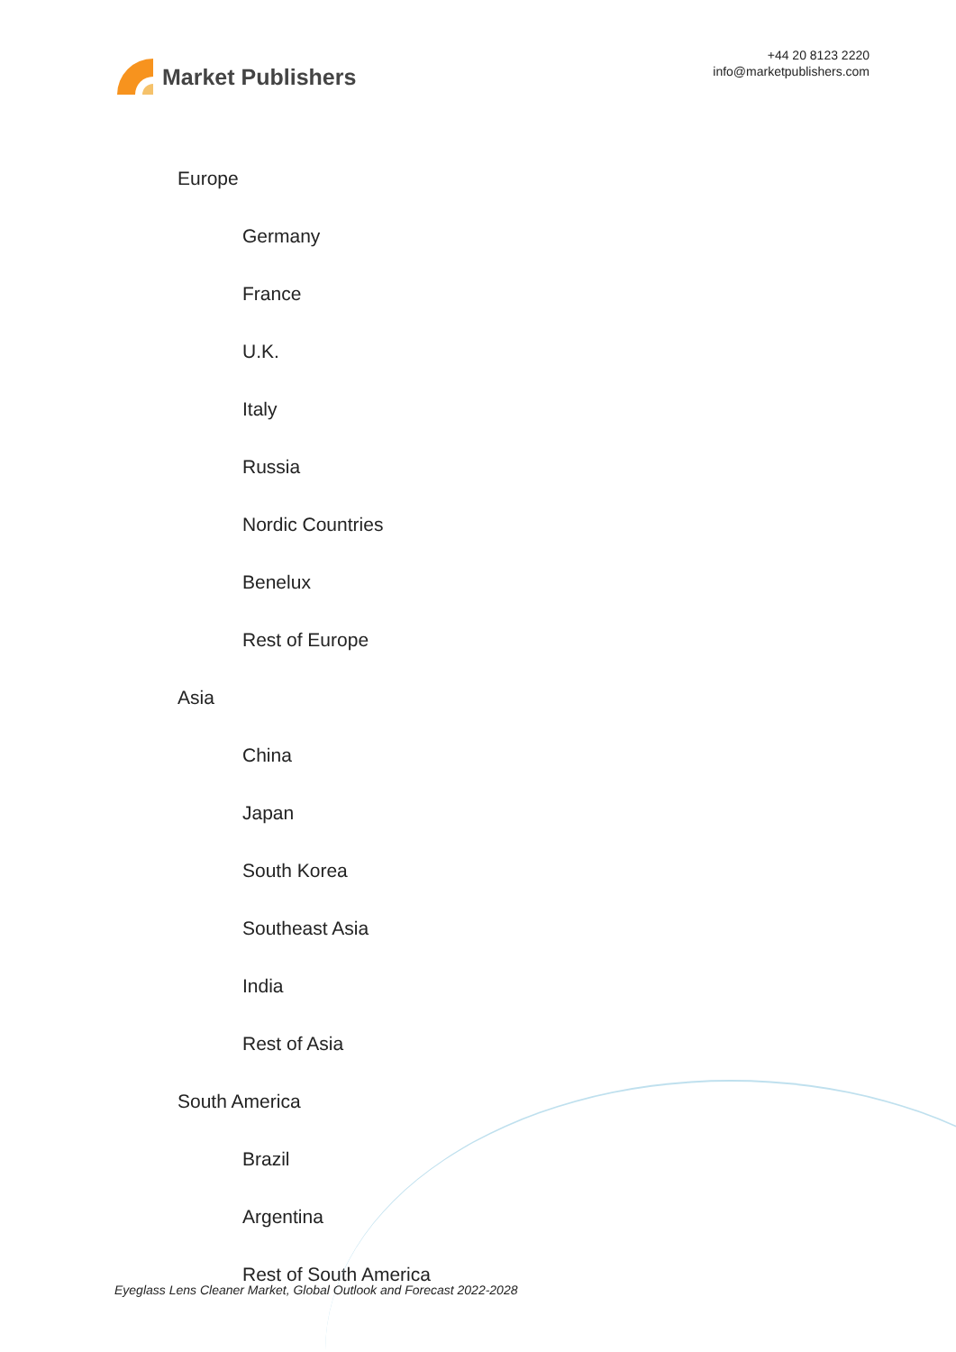Market Publishers
+44 20 8123 2220
info@marketpublishers.com
Europe
Germany
France
U.K.
Italy
Russia
Nordic Countries
Benelux
Rest of Europe
Asia
China
Japan
South Korea
Southeast Asia
India
Rest of Asia
South America
Brazil
Argentina
Rest of South America
Eyeglass Lens Cleaner Market, Global Outlook and Forecast 2022-2028